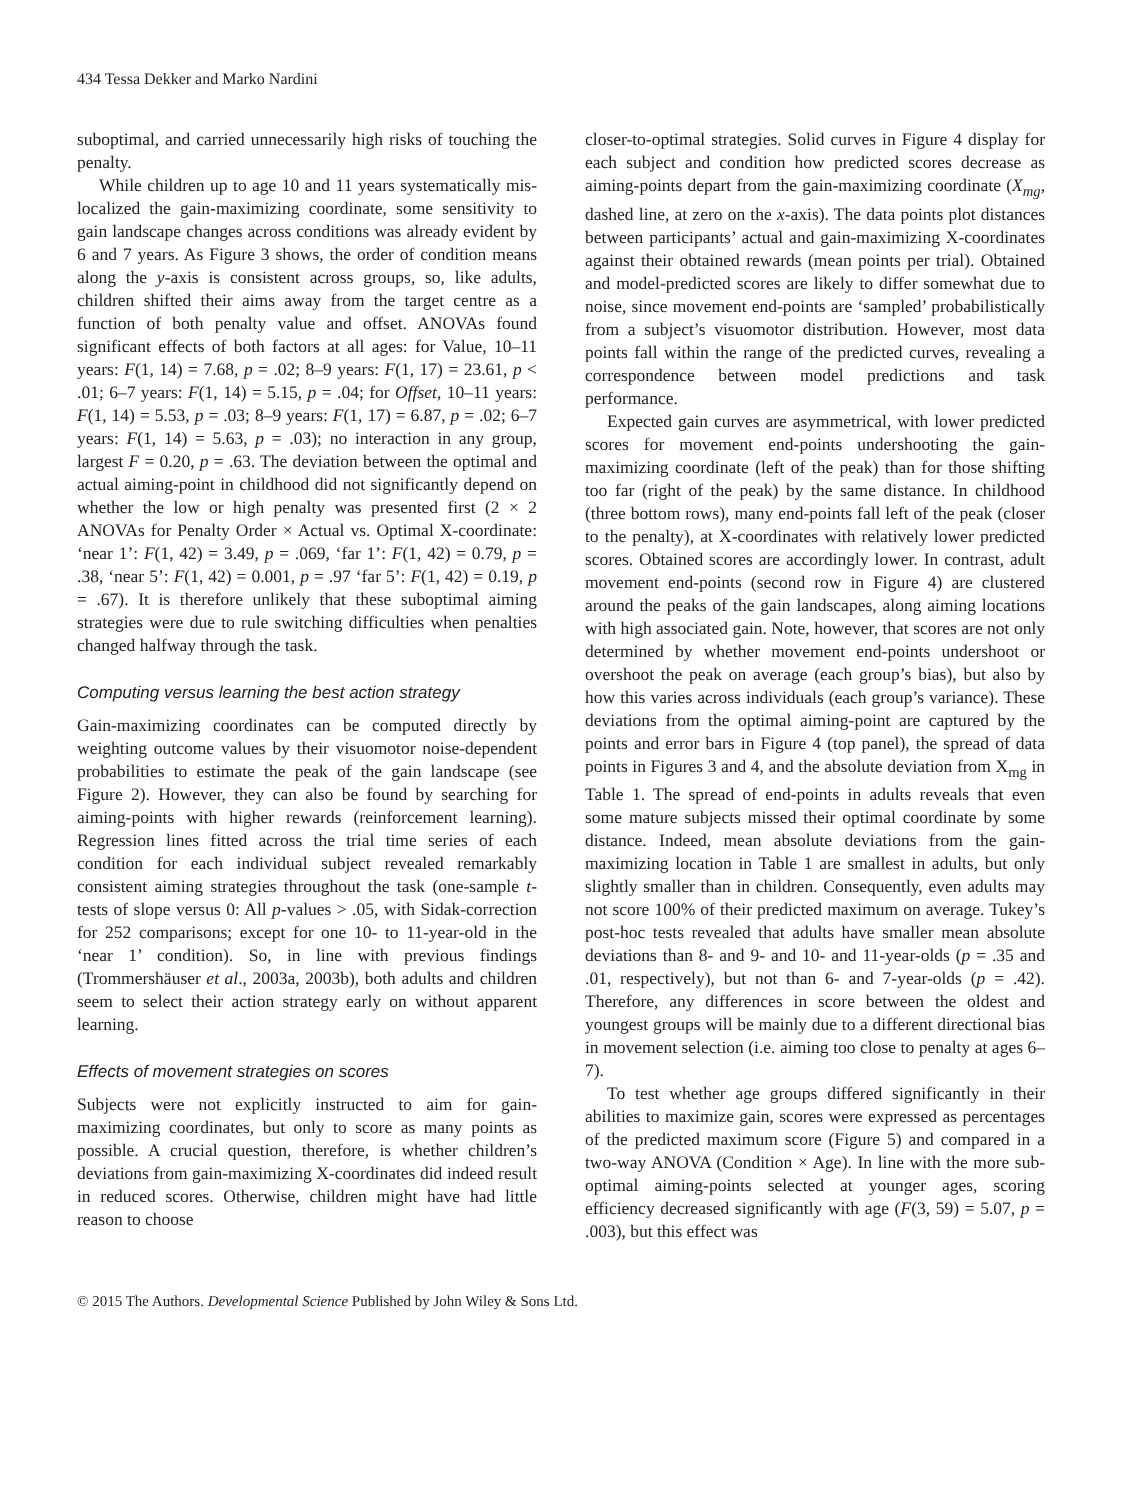434 Tessa Dekker and Marko Nardini
suboptimal, and carried unnecessarily high risks of touching the penalty.
While children up to age 10 and 11 years systematically mis-localized the gain-maximizing coordinate, some sensitivity to gain landscape changes across conditions was already evident by 6 and 7 years. As Figure 3 shows, the order of condition means along the y-axis is consistent across groups, so, like adults, children shifted their aims away from the target centre as a function of both penalty value and offset. ANOVAs found significant effects of both factors at all ages: for Value, 10–11 years: F(1, 14) = 7.68, p = .02; 8–9 years: F(1, 17) = 23.61, p < .01; 6–7 years: F(1, 14) = 5.15, p = .04; for Offset, 10–11 years: F(1, 14) = 5.53, p = .03; 8–9 years: F(1, 17) = 6.87, p = .02; 6–7 years: F(1, 14) = 5.63, p = .03); no interaction in any group, largest F = 0.20, p = .63. The deviation between the optimal and actual aiming-point in childhood did not significantly depend on whether the low or high penalty was presented first (2 × 2 ANOVAs for Penalty Order × Actual vs. Optimal X-coordinate: ‘near 1’: F(1, 42) = 3.49, p = .069, ‘far 1’: F(1, 42) = 0.79, p = .38, ‘near 5’: F(1, 42) = 0.001, p = .97 ‘far 5’: F(1, 42) = 0.19, p = .67). It is therefore unlikely that these suboptimal aiming strategies were due to rule switching difficulties when penalties changed halfway through the task.
Computing versus learning the best action strategy
Gain-maximizing coordinates can be computed directly by weighting outcome values by their visuomotor noise-dependent probabilities to estimate the peak of the gain landscape (see Figure 2). However, they can also be found by searching for aiming-points with higher rewards (reinforcement learning). Regression lines fitted across the trial time series of each condition for each individual subject revealed remarkably consistent aiming strategies throughout the task (one-sample t-tests of slope versus 0: All p-values > .05, with Sidak-correction for 252 comparisons; except for one 10- to 11-year-old in the ‘near 1’ condition). So, in line with previous findings (Trommershäuser et al., 2003a, 2003b), both adults and children seem to select their action strategy early on without apparent learning.
Effects of movement strategies on scores
Subjects were not explicitly instructed to aim for gain-maximizing coordinates, but only to score as many points as possible. A crucial question, therefore, is whether children’s deviations from gain-maximizing X-coordinates did indeed result in reduced scores. Otherwise, children might have had little reason to choose
closer-to-optimal strategies. Solid curves in Figure 4 display for each subject and condition how predicted scores decrease as aiming-points depart from the gain-maximizing coordinate (X<sub>mg</sub>, dashed line, at zero on the x-axis). The data points plot distances between participants’ actual and gain-maximizing X-coordinates against their obtained rewards (mean points per trial). Obtained and model-predicted scores are likely to differ somewhat due to noise, since movement end-points are ‘sampled’ probabilistically from a subject’s visuomotor distribution. However, most data points fall within the range of the predicted curves, revealing a correspondence between model predictions and task performance.
Expected gain curves are asymmetrical, with lower predicted scores for movement end-points undershooting the gain-maximizing coordinate (left of the peak) than for those shifting too far (right of the peak) by the same distance. In childhood (three bottom rows), many end-points fall left of the peak (closer to the penalty), at X-coordinates with relatively lower predicted scores. Obtained scores are accordingly lower. In contrast, adult movement end-points (second row in Figure 4) are clustered around the peaks of the gain landscapes, along aiming locations with high associated gain. Note, however, that scores are not only determined by whether movement end-points undershoot or overshoot the peak on average (each group’s bias), but also by how this varies across individuals (each group’s variance). These deviations from the optimal aiming-point are captured by the points and error bars in Figure 4 (top panel), the spread of data points in Figures 3 and 4, and the absolute deviation from X<sub>mg</sub> in Table 1. The spread of end-points in adults reveals that even some mature subjects missed their optimal coordinate by some distance. Indeed, mean absolute deviations from the gain-maximizing location in Table 1 are smallest in adults, but only slightly smaller than in children. Consequently, even adults may not score 100% of their predicted maximum on average. Tukey’s post-hoc tests revealed that adults have smaller mean absolute deviations than 8- and 9- and 10- and 11-year-olds (p = .35 and .01, respectively), but not than 6- and 7-year-olds (p = .42). Therefore, any differences in score between the oldest and youngest groups will be mainly due to a different directional bias in movement selection (i.e. aiming too close to penalty at ages 6–7).
To test whether age groups differed significantly in their abilities to maximize gain, scores were expressed as percentages of the predicted maximum score (Figure 5) and compared in a two-way ANOVA (Condition × Age). In line with the more sub-optimal aiming-points selected at younger ages, scoring efficiency decreased significantly with age (F(3, 59) = 5.07, p = .003), but this effect was
© 2015 The Authors. Developmental Science Published by John Wiley & Sons Ltd.